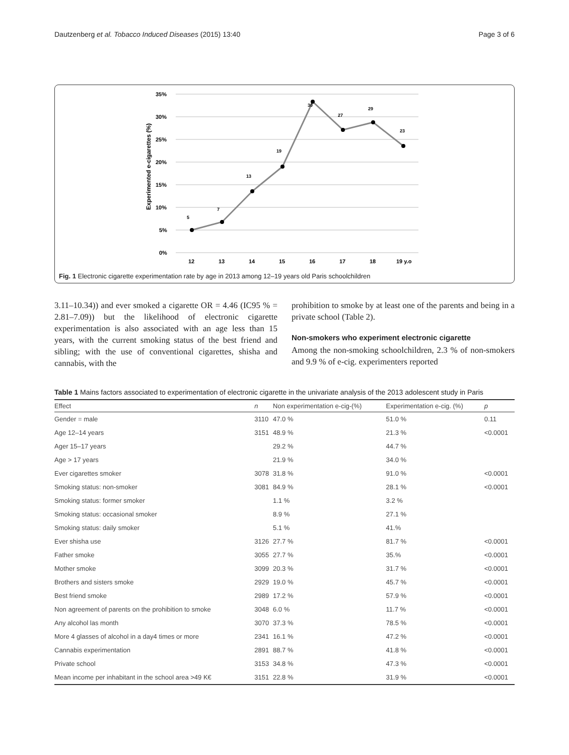Dautzenberg et al. Tobacco Induced Diseases (2015) 13:40 Page 3 of 6
35%
30%
25%
20%
15%
10%
5%
0%
Experimented e-cigarettes (%)
5
7
13
19
30
27
29
23
12
13
14
15
16
17
18
19 y.o
Fig. 1 Electronic cigarette experimentation rate by age in 2013 among 12–19 years old Paris schoolchildren
3.11–10.34)) and ever smoked a cigarette OR = 4.46 (IC95 % = 2.81–7.09)) but the likelihood of electronic cigarette experimentation is also associated with an age less than 15 years, with the current smoking status of the best friend and sibling; with the use of conventional cigarettes, shisha and cannabis, with the
prohibition to smoke by at least one of the parents and being in a private school (Table 2).
Non-smokers who experiment electronic cigarette
Among the non-smoking schoolchildren, 2.3 % of non-smokers and 9.9 % of e-cig. experimenters reported
Table 1 Mains factors associated to experimentation of electronic cigarette in the univariate analysis of the 2013 adolescent study in Paris
| Effect | n | Non experimentation e-cig-(%) | Experimentation e-cig. (%) | p |
| --- | --- | --- | --- | --- |
| Gender = male | 3110 | 47.0 % | 51.0 % | 0.11 |
| Age 12–14 years | 3151 | 48.9 % | 21.3 % | <0.0001 |
| Ager 15–17 years | | 29.2 % | 44.7 % | |
| Age > 17 years | | 21.9 % | 34.0 % | |
| Ever cigarettes smoker | 3078 | 31.8 % | 91.0 % | <0.0001 |
| Smoking status: non-smoker | 3081 | 84.9 % | 28.1 % | <0.0001 |
| Smoking status: former smoker | | 1.1 % | 3.2 % | |
| Smoking status: occasional smoker | | 8.9 % | 27.1 % | |
| Smoking status: daily smoker | | 5.1 % | 41.% | |
| Ever shisha use | 3126 | 27.7 % | 81.7 % | <0.0001 |
| Father smoke | 3055 | 27.7 % | 35.% | <0.0001 |
| Mother smoke | 3099 | 20.3 % | 31.7 % | <0.0001 |
| Brothers and sisters smoke | 2929 | 19.0 % | 45.7 % | <0.0001 |
| Best friend smoke | 2989 | 17.2 % | 57.9 % | <0.0001 |
| Non agreement of parents on the prohibition to smoke | 3048 | 6.0 % | 11.7 % | <0.0001 |
| Any alcohol las month | 3070 | 37.3 % | 78.5 % | <0.0001 |
| More 4 glasses of alcohol in a day4 times or more | 2341 | 16.1 % | 47.2 % | <0.0001 |
| Cannabis experimentation | 2891 | 88.7 % | 41.8 % | <0.0001 |
| Private school | 3153 | 34.8 % | 47.3 % | <0.0001 |
| Mean income per inhabitant in the school area >49 K€ | 3151 | 22.8 % | 31.9 % | <0.0001 |